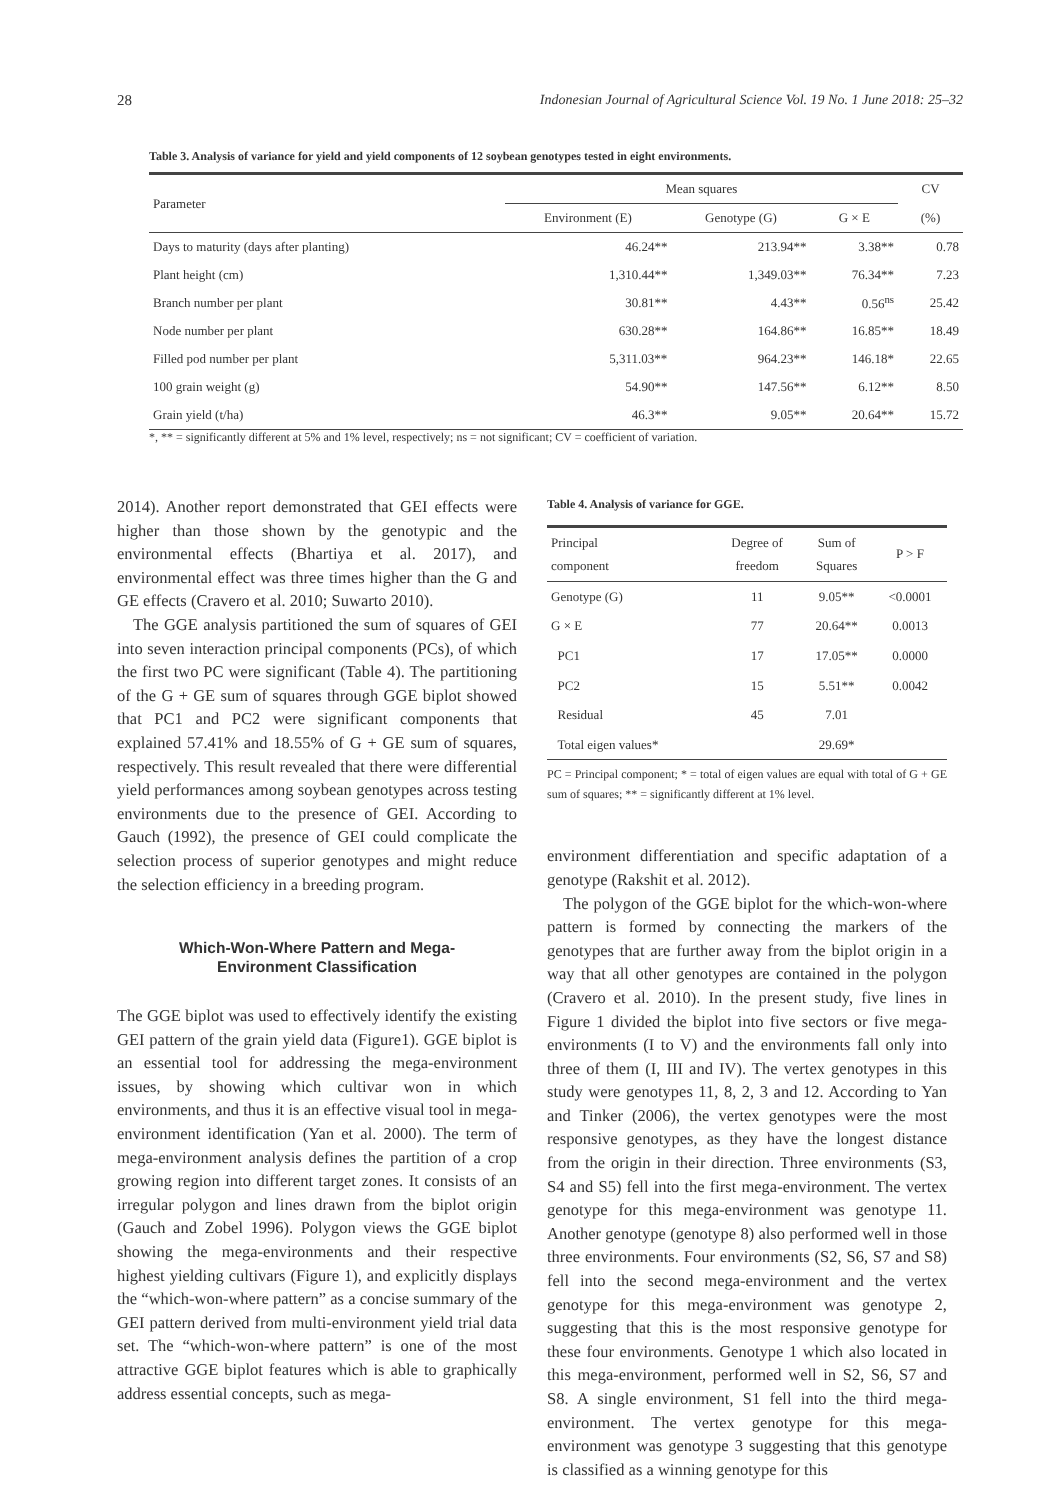28 Indonesian Journal of Agricultural Science Vol. 19 No. 1 June 2018: 25–32
Table 3. Analysis of variance for yield and yield components of 12 soybean genotypes tested in eight environments.
| Parameter | Mean squares | | | CV |
| --- | --- | --- | --- | --- |
| | Environment (E) | Genotype (G) | G × E | (%) |
| Days to maturity (days after planting) | 46.24** | 213.94** | 3.38** | 0.78 |
| Plant height (cm) | 1,310.44** | 1,349.03** | 76.34** | 7.23 |
| Branch number per plant | 30.81** | 4.43** | 0.56<sup>ns</sup> | 25.42 |
| Node number per plant | 630.28** | 164.86** | 16.85** | 18.49 |
| Filled pod number per plant | 5,311.03** | 964.23** | 146.18* | 22.65 |
| 100 grain weight (g) | 54.90** | 147.56** | 6.12** | 8.50 |
| Grain yield (t/ha) | 46.3** | 9.05** | 20.64** | 15.72 |
*, ** = significantly different at 5% and 1% level, respectively; ns = not significant; CV = coefficient of variation.
2014). Another report demonstrated that GEI effects were higher than those shown by the genotypic and the environmental effects (Bhartiya et al. 2017), and environmental effect was three times higher than the G and GE effects (Cravero et al. 2010; Suwarto 2010).
The GGE analysis partitioned the sum of squares of GEI into seven interaction principal components (PCs), of which the first two PC were significant (Table 4). The partitioning of the G + GE sum of squares through GGE biplot showed that PC1 and PC2 were significant components that explained 57.41% and 18.55% of G + GE sum of squares, respectively. This result revealed that there were differential yield performances among soybean genotypes across testing environments due to the presence of GEI. According to Gauch (1992), the presence of GEI could complicate the selection process of superior genotypes and might reduce the selection efficiency in a breeding program.
Which-Won-Where Pattern and Mega-
Environment Classification
The GGE biplot was used to effectively identify the existing GEI pattern of the grain yield data (Figure1). GGE biplot is an essential tool for addressing the mega-environment issues, by showing which cultivar won in which environments, and thus it is an effective visual tool in mega-environment identification (Yan et al. 2000). The term of mega-environment analysis defines the partition of a crop growing region into different target zones. It consists of an irregular polygon and lines drawn from the biplot origin (Gauch and Zobel 1996). Polygon views the GGE biplot showing the mega-environments and their respective highest yielding cultivars (Figure 1), and explicitly displays the “which-won-where pattern” as a concise summary of the GEI pattern derived from multi-environment yield trial data set. The “which-won-where pattern” is one of the most attractive GGE biplot features which is able to graphically address essential concepts, such as mega-
Table 4. Analysis of variance for GGE.
| Principal component | Degree of freedom | Sum of Squares | P > F |
| --- | --- | --- | --- |
| Genotype (G) | 11 | 9.05** | <0.0001 |
| G × E | 77 | 20.64** | 0.0013 |
| PC1 | 17 | 17.05** | 0.0000 |
| PC2 | 15 | 5.51** | 0.0042 |
| Residual | 45 | 7.01 | |
| Total eigen values* | | 29.69* | |
PC = Principal component; * = total of eigen values are equal with total of G + GE sum of squares; ** = significantly different at 1% level.
environment differentiation and specific adaptation of a genotype (Rakshit et al. 2012).
The polygon of the GGE biplot for the which-won-where pattern is formed by connecting the markers of the genotypes that are further away from the biplot origin in a way that all other genotypes are contained in the polygon (Cravero et al. 2010). In the present study, five lines in Figure 1 divided the biplot into five sectors or five mega-environments (I to V) and the environments fall only into three of them (I, III and IV). The vertex genotypes in this study were genotypes 11, 8, 2, 3 and 12. According to Yan and Tinker (2006), the vertex genotypes were the most responsive genotypes, as they have the longest distance from the origin in their direction. Three environments (S3, S4 and S5) fell into the first mega-environment. The vertex genotype for this mega-environment was genotype 11. Another genotype (genotype 8) also performed well in those three environments. Four environments (S2, S6, S7 and S8) fell into the second mega-environment and the vertex genotype for this mega-environment was genotype 2, suggesting that this is the most responsive genotype for these four environments. Genotype 1 which also located in this mega-environment, performed well in S2, S6, S7 and S8. A single environment, S1 fell into the third mega-environment. The vertex genotype for this mega-environment was genotype 3 suggesting that this genotype is classified as a winning genotype for this